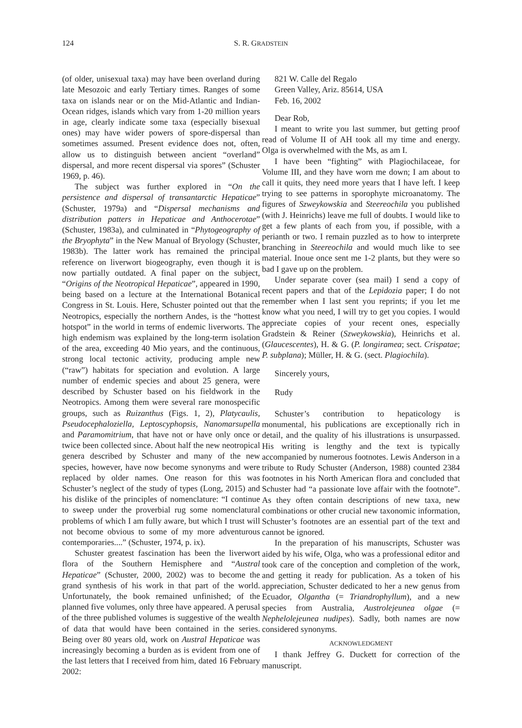124 S. R. GRADSTEIN
(of older, unisexual taxa) may have been overland during late Mesozoic and early Tertiary times. Ranges of some taxa on islands near or on the Mid-Atlantic and Indian-Ocean ridges, islands which vary from 1-20 million years in age, clearly indicate some taxa (especially bisexual ones) may have wider powers of spore-dispersal than sometimes assumed. Present evidence does not, often, allow us to distinguish between ancient “overland” dispersal, and more recent dispersal via spores” (Schuster 1969, p. 46).
The subject was further explored in “On the persistence and dispersal of transantarctic Hepaticae” (Schuster, 1979a) and “Dispersal mechanisms and distribution patters in Hepaticae and Anthocerotae” (Schuster, 1983a), and culminated in “Phytogeography of the Bryophyta” in the New Manual of Bryology (Schuster, 1983b). The latter work has remained the principal reference on liverwort biogeography, even though it is now partially outdated. A final paper on the subject, “Origins of the Neotropical Hepaticae”, appeared in 1990, being based on a lecture at the International Botanical Congress in St. Louis. Here, Schuster pointed out that the Neotropics, especially the northern Andes, is the “hottest hotspot” in the world in terms of endemic liverworts. The high endemism was explained by the long-term isolation of the area, exceeding 40 Mio years, and the continuous, strong local tectonic activity, producing ample new (“raw”) habitats for speciation and evolution. A large number of endemic species and about 25 genera, were described by Schuster based on his fieldwork in the Neotropics. Among them were several rare monospecific groups, such as Ruizanthus (Figs. 1, 2), Platycaulis, Pseudocephaloziella, Leptoscyphopsis, Nanomarsupella and Paramomitrium, that have not or have only once or twice been collected since. About half the new neotropical genera described by Schuster and many of the new species, however, have now become synonyms and were replaced by older names. One reason for this was Schuster’s neglect of the study of types (Long, 2015) and his dislike of the principles of nomenclature: “I continue to sweep under the proverbial rug some nomenclatural problems of which I am fully aware, but which I trust will not become obvious to some of my more adventurous contemporaries....” (Schuster, 1974, p. ix).
Schuster greatest fascination has been the liverwort flora of the Southern Hemisphere and “Austral Hepaticae” (Schuster, 2000, 2002) was to become the grand synthesis of his work in that part of the world. Unfortunately, the book remained unfinished; of the planned five volumes, only three have appeared. A perusal of the three published volumes is suggestive of the wealth of data that would have been contained in the series. Being over 80 years old, work on Austral Hepaticae was increasingly becoming a burden as is evident from one of the last letters that I received from him, dated 16 February 2002:
821 W. Calle del Regalo
Green Valley, Ariz. 85614, USA
Feb. 16, 2002
Dear Rob,
I meant to write you last summer, but getting proof read of Volume II of AH took all my time and energy. Olga is overwhelmed with the Ms, as am I.
I have been “fighting” with Plagiochilaceae, for Volume III, and they have worn me down; I am about to call it quits, they need more years that I have left. I keep trying to see patterns in sporophyte microanatomy. The figures of Szweykowskia and Steereochila you published (with J. Heinrichs) leave me full of doubts. I would like to get a few plants of each from you, if possible, with a perianth or two. I remain puzzled as to how to interprete branching in Steereochila and would much like to see material. Inoue once sent me 1-2 plants, but they were so bad I gave up on the problem.
Under separate cover (sea mail) I send a copy of recent papers and that of the Lepidozia paper; I do not remember when I last sent you reprints; if you let me know what you need, I will try to get you copies. I would appreciate copies of your recent ones, especially Gradstein & Reiner (Szweykowskia), Heinrichs et al. (Glaucescentes), H. & G. (P. longiramea; sect. Crispatae; P. subplana); Müller, H. & G. (sect. Plagiochila).
Sincerely yours,
Rudy
Schuster’s contribution to hepaticology is monumental, his publications are exceptionally rich in detail, and the quality of his illustrations is unsurpassed. His writing is lengthy and the text is typically accompanied by numerous footnotes. Lewis Anderson in a tribute to Rudy Schuster (Anderson, 1988) counted 2384 footnotes in his North American flora and concluded that Schuster had “a passionate love affair with the footnote”. As they often contain descriptions of new taxa, new combinations or other crucial new taxonomic information, Schuster’s footnotes are an essential part of the text and cannot be ignored.
In the preparation of his manuscripts, Schuster was aided by his wife, Olga, who was a professional editor and took care of the conception and completion of the work, and getting it ready for publication. As a token of his appreciation, Schuster dedicated to her a new genus from Ecuador, Olgantha (= Triandrophyllum), and a new species from Australia, Austrolejeunea olgae (= Nephelolejeunea nudipes). Sadly, both names are now considered synonyms.
ACKNOWLEDGMENT
I thank Jeffrey G. Duckett for correction of the manuscript.